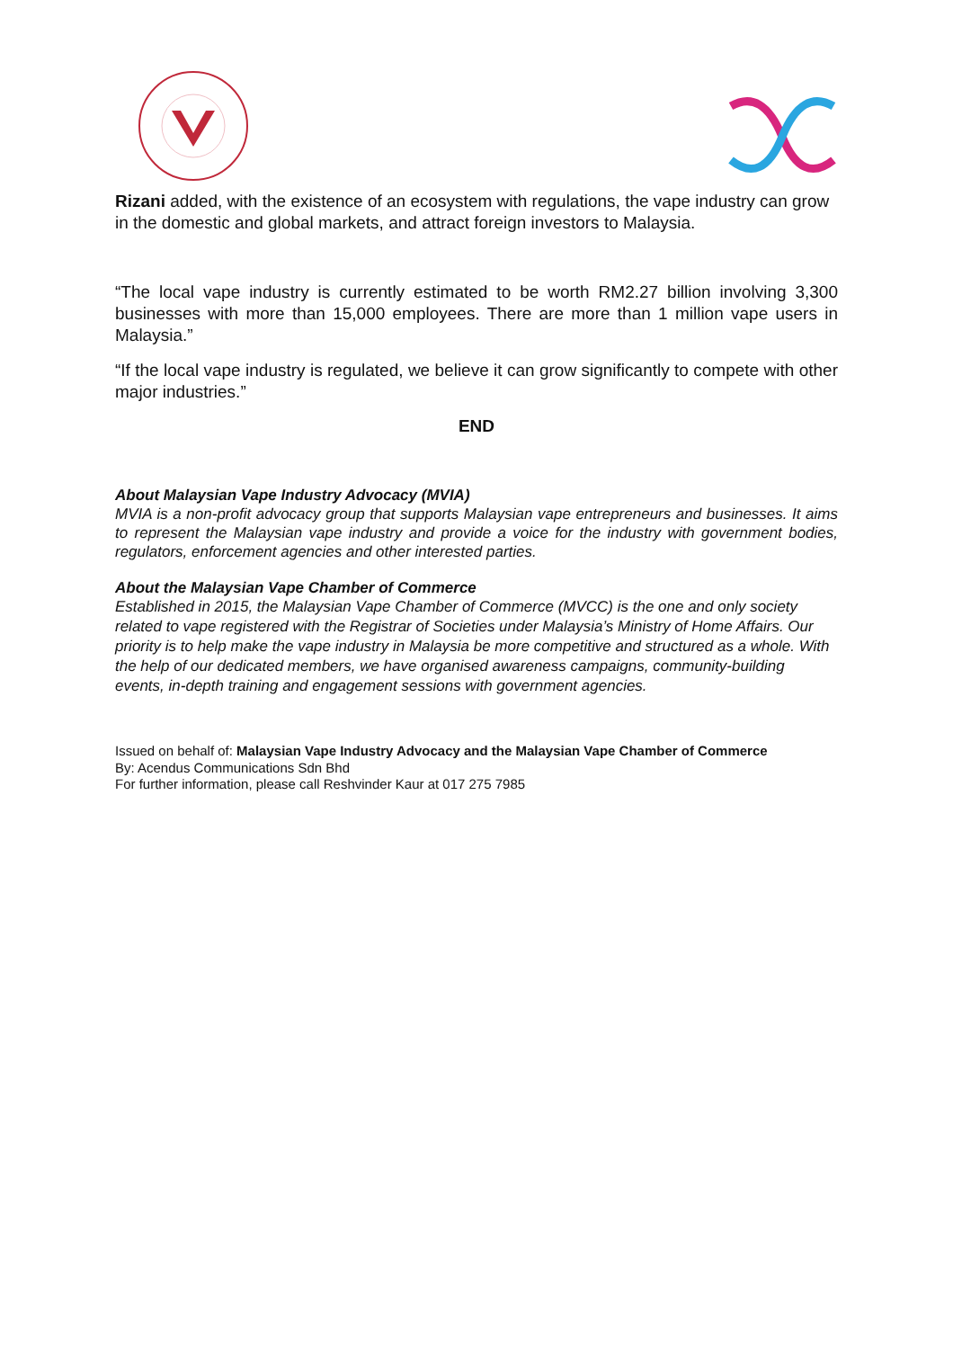Rizani added, with the existence of an ecosystem with regulations, the vape industry can grow in the domestic and global markets, and attract foreign investors to Malaysia.
“The local vape industry is currently estimated to be worth RM2.27 billion involving 3,300 businesses with more than 15,000 employees. There are more than 1 million vape users in Malaysia.”
“If the local vape industry is regulated, we believe it can grow significantly to compete with other major industries.”
END
About Malaysian Vape Industry Advocacy (MVIA)
MVIA is a non-profit advocacy group that supports Malaysian vape entrepreneurs and businesses. It aims to represent the Malaysian vape industry and provide a voice for the industry with government bodies, regulators, enforcement agencies and other interested parties.
About the Malaysian Vape Chamber of Commerce
Established in 2015, the Malaysian Vape Chamber of Commerce (MVCC) is the one and only society related to vape registered with the Registrar of Societies under Malaysia’s Ministry of Home Affairs. Our priority is to help make the vape industry in Malaysia be more competitive and structured as a whole. With the help of our dedicated members, we have organised awareness campaigns, community-building events, in-depth training and engagement sessions with government agencies.
Issued on behalf of: Malaysian Vape Industry Advocacy and the Malaysian Vape Chamber of Commerce
By: Acendus Communications Sdn Bhd
For further information, please call Reshvinder Kaur at 017 275 7985